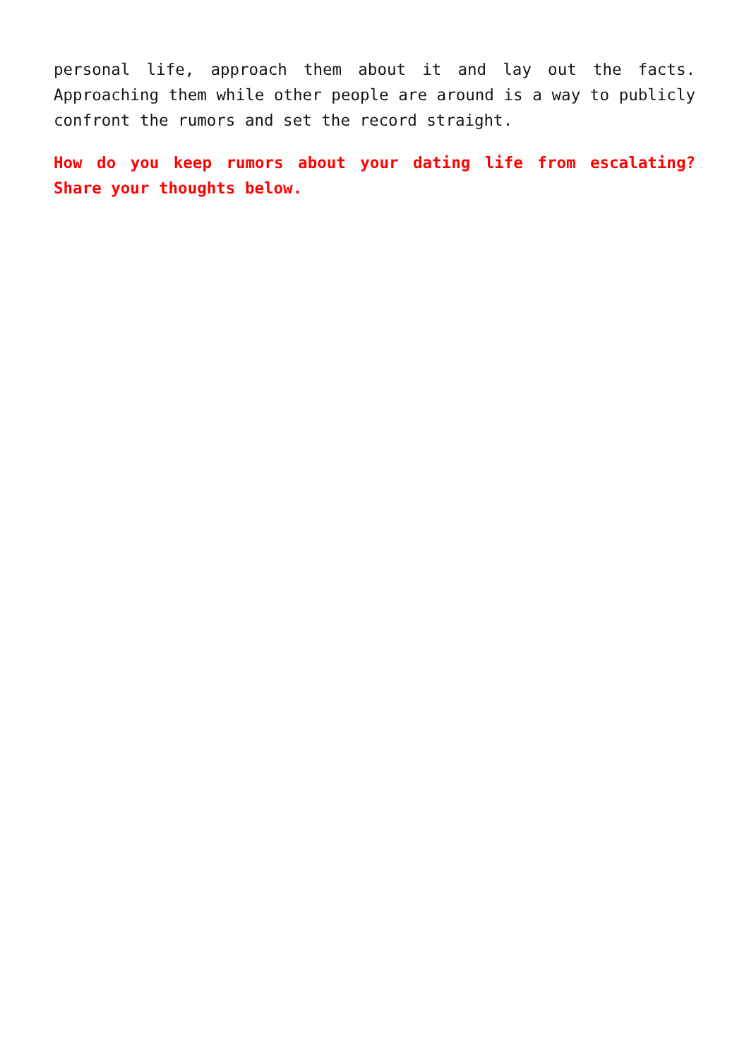personal life, approach them about it and lay out the facts. Approaching them while other people are around is a way to publicly confront the rumors and set the record straight.
How do you keep rumors about your dating life from escalating? Share your thoughts below.